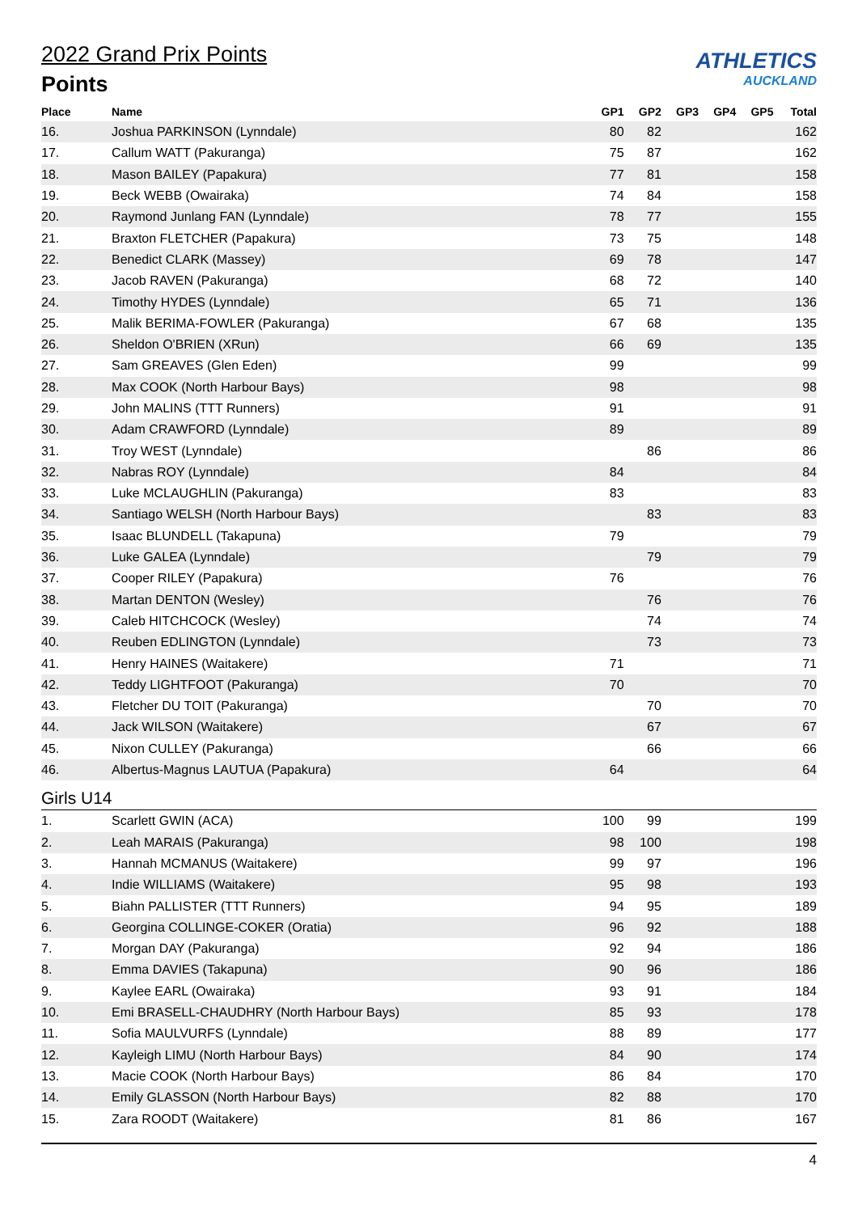2022 Grand Prix Points
Points
ATHLETICS
AUCKLAND
| Place | Name | GP1 | GP2 | GP3 | GP4 | GP5 | Total |
| --- | --- | --- | --- | --- | --- | --- | --- |
| 16. | Joshua PARKINSON (Lynndale) | 80 | 82 | | | | 162 |
| 17. | Callum WATT (Pakuranga) | 75 | 87 | | | | 162 |
| 18. | Mason BAILEY (Papakura) | 77 | 81 | | | | 158 |
| 19. | Beck WEBB (Owairaka) | 74 | 84 | | | | 158 |
| 20. | Raymond Junlang FAN (Lynndale) | 78 | 77 | | | | 155 |
| 21. | Braxton FLETCHER (Papakura) | 73 | 75 | | | | 148 |
| 22. | Benedict CLARK (Massey) | 69 | 78 | | | | 147 |
| 23. | Jacob RAVEN (Pakuranga) | 68 | 72 | | | | 140 |
| 24. | Timothy HYDES (Lynndale) | 65 | 71 | | | | 136 |
| 25. | Malik BERIMA-FOWLER (Pakuranga) | 67 | 68 | | | | 135 |
| 26. | Sheldon O'BRIEN (XRun) | 66 | 69 | | | | 135 |
| 27. | Sam GREAVES (Glen Eden) | 99 | | | | | 99 |
| 28. | Max COOK (North Harbour Bays) | 98 | | | | | 98 |
| 29. | John MALINS (TTT Runners) | 91 | | | | | 91 |
| 30. | Adam CRAWFORD (Lynndale) | 89 | | | | | 89 |
| 31. | Troy WEST (Lynndale) | | 86 | | | | 86 |
| 32. | Nabras ROY (Lynndale) | 84 | | | | | 84 |
| 33. | Luke MCLAUGHLIN (Pakuranga) | 83 | | | | | 83 |
| 34. | Santiago WELSH (North Harbour Bays) | | 83 | | | | 83 |
| 35. | Isaac BLUNDELL (Takapuna) | 79 | | | | | 79 |
| 36. | Luke GALEA (Lynndale) | | 79 | | | | 79 |
| 37. | Cooper RILEY (Papakura) | 76 | | | | | 76 |
| 38. | Martan DENTON (Wesley) | | 76 | | | | 76 |
| 39. | Caleb HITCHCOCK (Wesley) | | 74 | | | | 74 |
| 40. | Reuben EDLINGTON (Lynndale) | | 73 | | | | 73 |
| 41. | Henry HAINES (Waitakere) | 71 | | | | | 71 |
| 42. | Teddy LIGHTFOOT (Pakuranga) | 70 | | | | | 70 |
| 43. | Fletcher DU TOIT (Pakuranga) | | 70 | | | | 70 |
| 44. | Jack WILSON (Waitakere) | | 67 | | | | 67 |
| 45. | Nixon CULLEY (Pakuranga) | | 66 | | | | 66 |
| 46. | Albertus-Magnus LAUTUA (Papakura) | 64 | | | | | 64 |
| Girls U14 | | | | | | | |
| 1. | Scarlett GWIN (ACA) | 100 | 99 | | | | 199 |
| 2. | Leah MARAIS (Pakuranga) | 98 | 100 | | | | 198 |
| 3. | Hannah MCMANUS (Waitakere) | 99 | 97 | | | | 196 |
| 4. | Indie WILLIAMS (Waitakere) | 95 | 98 | | | | 193 |
| 5. | Biahn PALLISTER (TTT Runners) | 94 | 95 | | | | 189 |
| 6. | Georgina COLLINGE-COKER (Oratia) | 96 | 92 | | | | 188 |
| 7. | Morgan DAY (Pakuranga) | 92 | 94 | | | | 186 |
| 8. | Emma DAVIES (Takapuna) | 90 | 96 | | | | 186 |
| 9. | Kaylee EARL (Owairaka) | 93 | 91 | | | | 184 |
| 10. | Emi BRASELL-CHAUDHRY (North Harbour Bays) | 85 | 93 | | | | 178 |
| 11. | Sofia MAULVURFS (Lynndale) | 88 | 89 | | | | 177 |
| 12. | Kayleigh LIMU (North Harbour Bays) | 84 | 90 | | | | 174 |
| 13. | Macie COOK (North Harbour Bays) | 86 | 84 | | | | 170 |
| 14. | Emily GLASSON (North Harbour Bays) | 82 | 88 | | | | 170 |
| 15. | Zara ROODT (Waitakere) | 81 | 86 | | | | 167 |
4